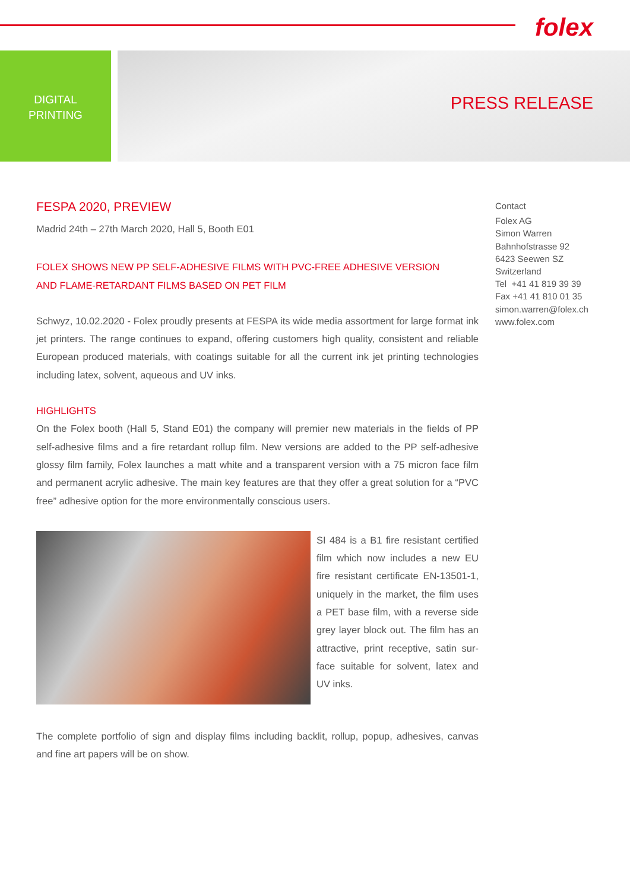folex
DIGITAL
PRINTING
PRESS RELEASE
FESPA 2020, PREVIEW
Madrid 24th – 27th March 2020, Hall 5, Booth E01
FOLEX SHOWS NEW PP SELF-ADHESIVE FILMS WITH PVC-FREE ADHESIVE VERSION
AND FLAME-RETARDANT FILMS BASED ON PET FILM
Schwyz, 10.02.2020 - Folex proudly presents at FESPA its wide media assortment for large format ink jet printers. The range continues to expand, offering customers high quality, consistent and reliable European produced materials, with coatings suitable for all the current ink jet printing technologies including latex, solvent, aqueous and UV inks.
HIGHLIGHTS
On the Folex booth (Hall 5, Stand E01) the company will premier new materials in the fields of PP self-adhesive films and a fire retardant rollup film. New versions are added to the PP self-adhesive glossy film family, Folex launches a matt white and a transparent version with a 75 micron face film and permanent acrylic adhesive. The main key features are that they offer a great solution for a “PVC free” adhesive option for the more environmentally conscious users.
SI 484 is a B1 fire resistant certified film which now includes a new EU fire resistant certificate EN-13501-1, uniquely in the market, the film uses a PET base film, with a reverse side grey layer block out. The film has an attractive, print receptive, satin sur-face suitable for solvent, latex and UV inks.
The complete portfolio of sign and display films including backlit, rollup, popup, adhesives, canvas and fine art papers will be on show.
Contact
Folex AG
Simon Warren
Bahnhofstrasse 92
6423 Seewen SZ
Switzerland
Tel +41 41 819 39 39
Fax +41 41 810 01 35
simon.warren@folex.ch
www.folex.com